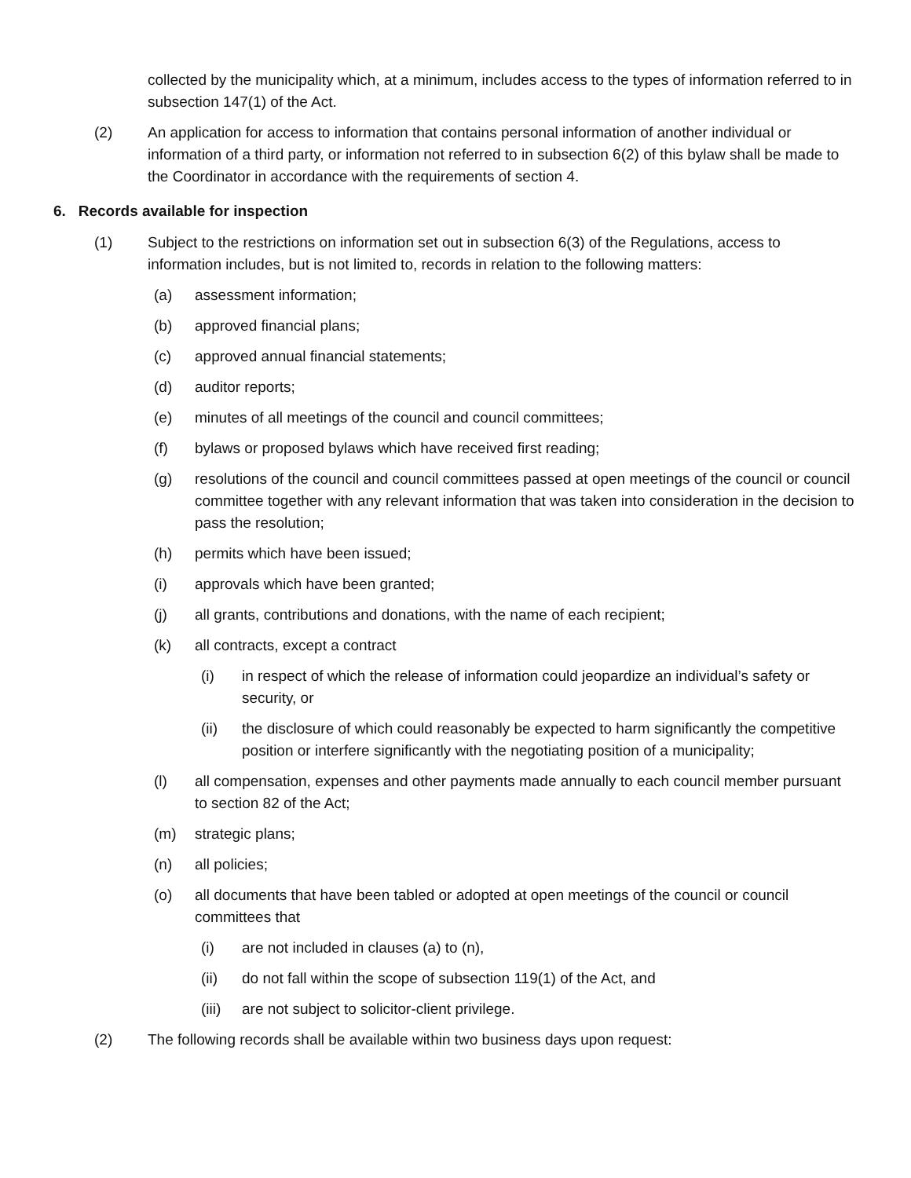collected by the municipality which, at a minimum, includes access to the types of information referred to in subsection 147(1) of the Act.
(2) An application for access to information that contains personal information of another individual or information of a third party, or information not referred to in subsection 6(2) of this bylaw shall be made to the Coordinator in accordance with the requirements of section 4.
6. Records available for inspection
(1) Subject to the restrictions on information set out in subsection 6(3) of the Regulations, access to information includes, but is not limited to, records in relation to the following matters:
(a) assessment information;
(b) approved financial plans;
(c) approved annual financial statements;
(d) auditor reports;
(e) minutes of all meetings of the council and council committees;
(f) bylaws or proposed bylaws which have received first reading;
(g) resolutions of the council and council committees passed at open meetings of the council or council committee together with any relevant information that was taken into consideration in the decision to pass the resolution;
(h) permits which have been issued;
(i) approvals which have been granted;
(j) all grants, contributions and donations, with the name of each recipient;
(k) all contracts, except a contract
(i) in respect of which the release of information could jeopardize an individual’s safety or security, or
(ii) the disclosure of which could reasonably be expected to harm significantly the competitive position or interfere significantly with the negotiating position of a municipality;
(l) all compensation, expenses and other payments made annually to each council member pursuant to section 82 of the Act;
(m) strategic plans;
(n) all policies;
(o) all documents that have been tabled or adopted at open meetings of the council or council committees that
(i) are not included in clauses (a) to (n),
(ii) do not fall within the scope of subsection 119(1) of the Act, and
(iii) are not subject to solicitor-client privilege.
(2) The following records shall be available within two business days upon request: